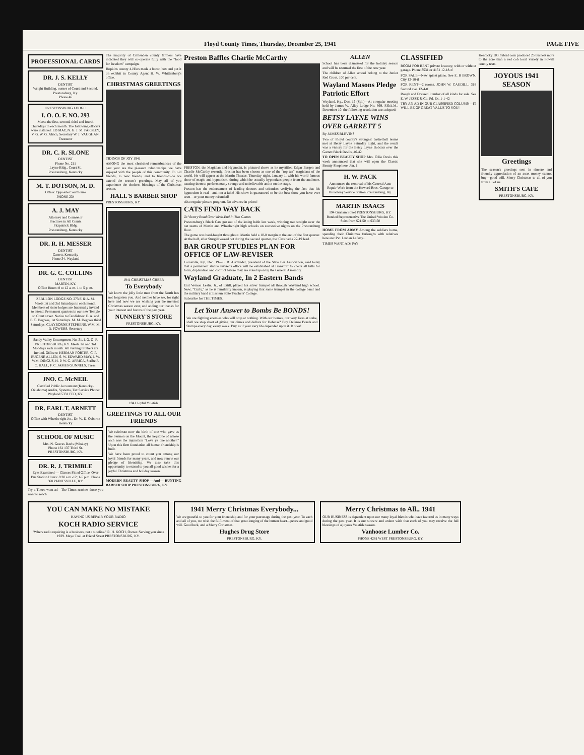Floyd County Times, Thursday, December 25, 1941 PAGE FIVE
PROFESSIONAL CARDS
DR. J. S. KELLY
DENTIST
Wright Building, corner of Court and Second, Prestonsburg, Ky.
Phone 46
PRESTONSBURG LODGE
I. O. O. F. NO. 293
Meets the first, second, third and fourth Thursdays in each month. The following officers were installed: ED MAY, N. G. J. M. PARSLEY, V. G. W. G. Africa, Secretary W. J. VAUGHAN, Treasurer
DR. C. R. SLONE
DENTIST
Phone No. 211
Layne Bldg., Court St.
Prestonsburg, Kentucky
M. T. DOTSON, M. D.
Office: Opposite Courthouse
PHONE 234
A. J. MAY
Attorney and Counselor
Practices in All Courts
Fitzpatrick Bldg.
Prestonsburg, Kentucky
DR. R. H. MESSER
DENTIST
Garrett, Kentucky
Phone 34, Wayland
DR. G. C. COLLINS
DENTIST
MARTIN, KY.
Office Hours: 8 to 12 a. m. 1 to 5 p. m.
ZEBULON LODGE NO. 273 F. & A. M.
Meets 1st and 3rd Saturdays in each month. Members of sister lodges are fraternally invited to attend. Permanent quarters in our new Temple on Court street. Notice to Candidates: E. A. and F. C. Degrees, 1st Saturdays. M. M. Degrees third Saturdays. CLAYBORNE STEPHENS, W.M. M. D. POWERS, Secretary
Sandy Valley Encampment No. 31, I. O. O. F. PRESTONSBURG, KY. Meets 1st and 3rd Mondays each month. All visiting brothers are invited. Officers: HERMAN PORTER, C. P. EUGENE ALLEN, S. W. EDWARD MAY, J. W. WM. DINGUS, H. P. W. G. AFRICA, Scribe F. C. HALL, F. C. JAMES GUNNELS, Treas.
JNO. C. McNEIL
Certified Public Accountant (Kentucky-Oklahoma) Audits, Systems, Tax Service Phone: Wayland 5331 FED, KY.
DR. EARL T. ARNETT
DENTIST
Office with Wheelwright Jct., Dr. W. D. Osborne Kentucky
SCHOOL OF MUSIC
Mrs. N. Graves Davis (Whaley)
Phone 161 137 Third St.
PRESTONSBURG, KY.
DR. R. J. TRIMBLE
Eyes Examined — Glasses Fitted Office, Over Bus Station Hours: 8:30 a.m.-12; 1-5 p.m. Phone 368 PAINTSVILLE, KY.
Try a Times want ad—The Times reaches those you want to reach
The majority of Crittenden county farmers have indicated they will co-operate fully with the "food for freedom" campaign.
Hopkins county 4-H'ers made a bacon box and put it on exhibit in County Agent H. W. Whittenberg's office.
CHRISTMAS GREETINGS
TIDINGS OF JOY 1941
AMONG the most cherished remembrances of the past year are the pleasant relationships we have enjoyed with the people of this community. To old friends, to new friends, and to friends-to-be we extend the season's greetings. May all of you experience the choicest blessings of the Christmas season.
HALL'S BARBER SHOP
PRESTONSBURG, KY.
1941 CHRISTMAS CHEER
To Everybody
We know the jolly little man from the North has not forgotten you. And neither have we, for right here and now we are wishing you the merriest Christmas season ever, and adding our thanks for your interest and favors of the past year.
NUNNERY'S STORE
PRESTONSBURG, KY.
1941 Joyful Yuletide
GREETINGS TO ALL OUR FRIENDS
We celebrate now the birth of one who gave us the Sermon on the Mount, the keystone of whose arch was the injunction "Love ye one another." Upon this firm foundation all human friendship is built.
We have been proud to count you among our loyal friends for many years, and now renew our pledge of friendship. We also take this opportunity to extend to you all good wishes for a joyful Christmas and holiday season.
MODERN BEAUTY SHOP —And— BUNTING BARBER SHOP PRESTONSBURG, KY.
Preston Baffles Charlie McCarthy
PRESTON, the Magician and Hypnotist, is pictured above as he mystified Edgar Bergen and Charlie McCarthy recently. Preston has been chosen as one of the "top ten" magicians of the world. He will appear at the Martin Theater, Thursday night, January 1, with his world-famous show of magic and hypnotism, during which he actually hypnotizes people from the audience, causing them to perform many strange and unbelievable antics on the stage.
Preston has the endorsement of leading doctors and scientists verifying the fact that his hypnotism is real—and not a fake! His show is guaranteed to be the best show you have ever seen—or your money refunded!
Also regular picture program. No advance in prices!
CATS FIND WAY BACK
To Victory Road Over Week-End In Two Games
Prestonsburg's Black Cats got out of the losing habit last week, winning two straight over the net teams of Martin and Wheelwright high schools on successive nights on the Prestonsburg floor.
The game was hard-fought throughout. Martin held a 10-8 margin at the end of the first quarter. At the half, after Sturgill waxed hot during the second quarter, the 'Cats had a 22-19 lead.
BAR GROUP STUDIES PLAN FOR OFFICE OF LAW-REVISER
Louisville, Ky., Dec. 19—L. B. Alexander, president of the State Bar Association, said today that a permanent statute reviser's office will be established at Frankfort to check all bills for form, duplication and conflict before they are voted upon by the General Assembly.
Wayland Graduate, In 2 Eastern Bands
Earl Vernon Leslie, Jr., of Estill, played his silver trumpet all through Wayland high school. Now, "Curly," as he is familiarly known, is playing that same trumpet in the college band and the military band at Eastern State Teachers' College.
Subscribe for THE TIMES.
Let Your Answer to Bombs Be BONDS!
We are fighting enemies who will stop at nothing. With our homes, our very lives at stake, shall we stop short of giving our dimes and dollars for Defense? Buy Defense Bonds and Stamps every day, every week. Buy as if your very life depended upon it. It does!
ALLEN
School has been dismissed for the holiday season and will be resumed the first of the new year.
The children of Allen school belong to the Junior Red Cross, 100 per cent.
Wayland Masons Pledge Patriotic Effort
Wayland, Ky., Dec. 19 (Spl.)—At a regular meeting held by James W. Alley Lodge No. 869, F.&A.M., December 10, the following resolution was adopted:
BETSY LAYNE WINS OVER GARRETT 5
By JAMES BLEVINS
Two of Floyd county's strongest basketball teams met at Betsy Layne Saturday night, and the result was a victory for the Betsy Layne Bobcats over the Garrett Black Devils, 46-42.
TO OPEN BEAUTY SHOP Mrs. Ollie Davis this week announced that she will open the Classic Beauty Shop here, Jan. 1.
H. W. PACK
Announces the removal of his General Auto Repair Work from the Howard Bros. Garage to Broadway Service Station Prestonsburg, Ky.
MARTIN ISAACS
194 Graham Street PRESTONSBURG, KY. Bonded Representative The United Woolen Co. Suits from $21.50 to $33.50
HOME FROM ARMY Among the soldiers home, spending their Christmas furloughs with relatives here are: Pvt. Lucien Laferty...
TIMES WANT ADs PAY
CLASSIFIED
ROOM FOR RENT private lavatory, with or without garage. Phone 3531 or 4151 12-18-tf
FOR SALE—New spinet piano. See E. B BROWN, City 12-18-tf
FOR RENT—2 rooms. JOHN W. CAUDILL, 318 Second ave. 12-4-tf
Rough and Dressed Lumber of all kinds for sale. See E. W. JESSE & Co. Pd. Ex. 1-1-42
TRY AN AD IN OUR CLASSIFIED COLUMN—IT WILL BE OF GREAT VALUE TO YOU!
Kentucky 103 hybrid corn produced 25 bushels more to the acre than a red cob local variety in Powell county tests.
JOYOUS 1941 SEASON
Greetings
The season's greetings sent in sincere and friendly appreciation of an asset money cannot buy—good will. Merry Christmas to all of you from all of us.
SMITH'S CAFE
PRESTONSBURG, KY.
YOU CAN MAKE NO MISTAKE
HAVING US REPAIR YOUR RADIO
KOCH RADIO SERVICE
"Where radio repairing is a business, not a sideline." R. H. KOCH, Owner. Serving you since 1939. Mayo Trail at Friend Street PRESTONSBURG, KY.
1941 Merry Christmas Everybody...
We are grateful to you for your friendship and for your patronage during the past year. To each and all of you, we wish the fulfilment of that great longing of the human heart—peace and good will. Good luck, and a Merry Christmas.
Hughes Drug Store
PRESTONSBURG, KY.
Merry Christmas to All.. 1941
OUR BUSINESS is dependent upon our many loyal friends who have favored us in many ways during the past year. It is our sincere and ardent wish that each of you may receive the full blessings of a joyous Yuletide season.
Vanhoose Lumber Co.
PHONE 4281 WEST PRESTONSBURG, KY.